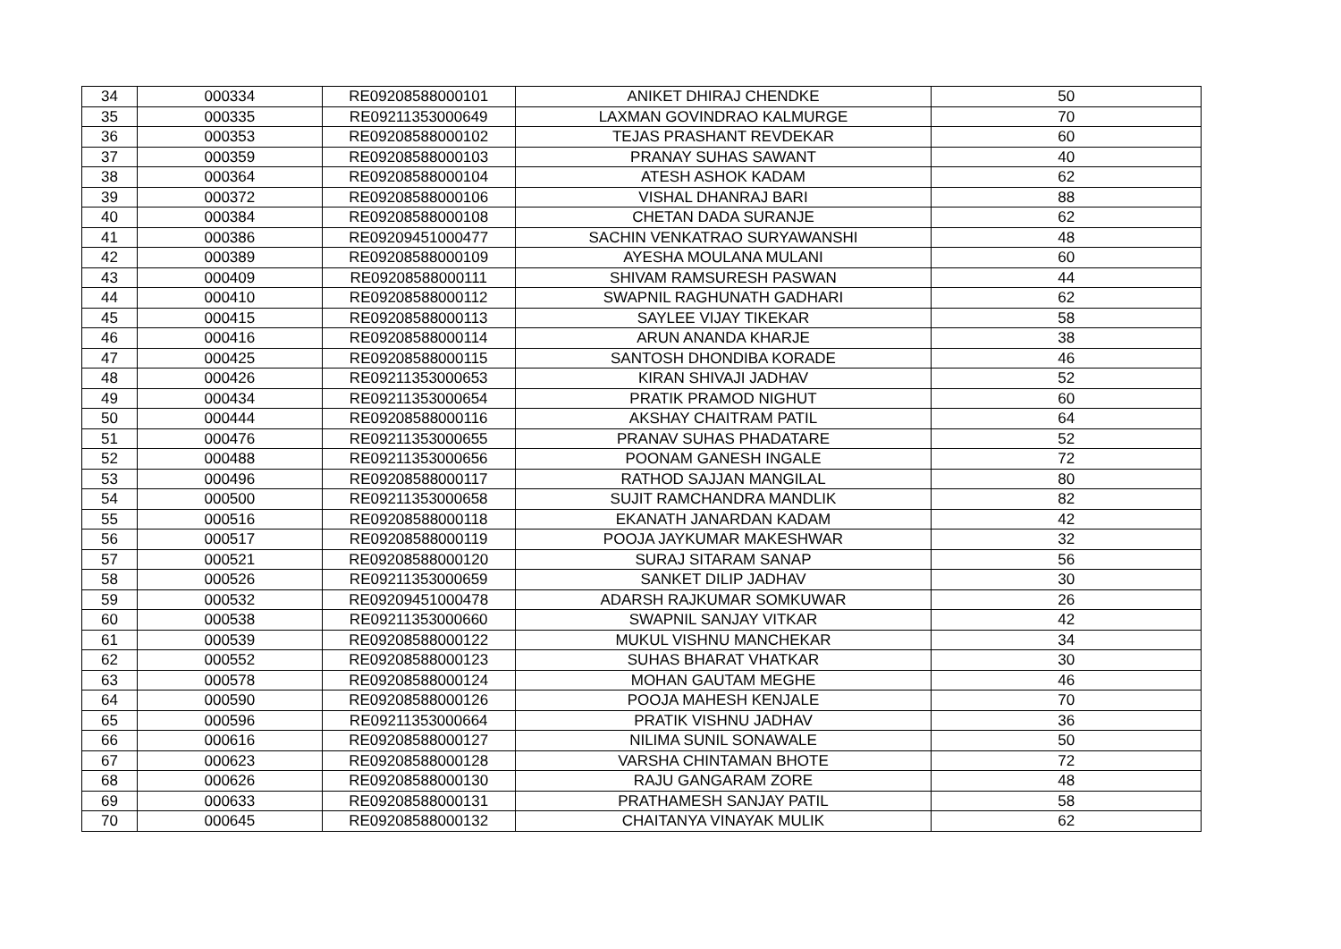| 34 | 000334 | RE09208588000101 | ANIKET DHIRAJ CHENDKE | 50 |
| 35 | 000335 | RE09211353000649 | LAXMAN GOVINDRAO KALMURGE | 70 |
| 36 | 000353 | RE09208588000102 | TEJAS PRASHANT REVDEKAR | 60 |
| 37 | 000359 | RE09208588000103 | PRANAY SUHAS SAWANT | 40 |
| 38 | 000364 | RE09208588000104 | ATESH ASHOK KADAM | 62 |
| 39 | 000372 | RE09208588000106 | VISHAL DHANRAJ BARI | 88 |
| 40 | 000384 | RE09208588000108 | CHETAN DADA SURANJE | 62 |
| 41 | 000386 | RE09209451000477 | SACHIN VENKATRAO SURYAWANSHI | 48 |
| 42 | 000389 | RE09208588000109 | AYESHA MOULANA MULANI | 60 |
| 43 | 000409 | RE09208588000111 | SHIVAM RAMSURESH PASWAN | 44 |
| 44 | 000410 | RE09208588000112 | SWAPNIL RAGHUNATH GADHARI | 62 |
| 45 | 000415 | RE09208588000113 | SAYLEE VIJAY TIKEKAR | 58 |
| 46 | 000416 | RE09208588000114 | ARUN ANANDA KHARJE | 38 |
| 47 | 000425 | RE09208588000115 | SANTOSH DHONDIBA KORADE | 46 |
| 48 | 000426 | RE09211353000653 | KIRAN SHIVAJI JADHAV | 52 |
| 49 | 000434 | RE09211353000654 | PRATIK PRAMOD NIGHUT | 60 |
| 50 | 000444 | RE09208588000116 | AKSHAY CHAITRAM PATIL | 64 |
| 51 | 000476 | RE09211353000655 | PRANAV SUHAS PHADATARE | 52 |
| 52 | 000488 | RE09211353000656 | POONAM GANESH INGALE | 72 |
| 53 | 000496 | RE09208588000117 | RATHOD SAJJAN MANGILAL | 80 |
| 54 | 000500 | RE09211353000658 | SUJIT RAMCHANDRA MANDLIK | 82 |
| 55 | 000516 | RE09208588000118 | EKANATH JANARDAN KADAM | 42 |
| 56 | 000517 | RE09208588000119 | POOJA JAYKUMAR MAKESHWAR | 32 |
| 57 | 000521 | RE09208588000120 | SURAJ SITARAM SANAP | 56 |
| 58 | 000526 | RE09211353000659 | SANKET DILIP JADHAV | 30 |
| 59 | 000532 | RE09209451000478 | ADARSH RAJKUMAR SOMKUWAR | 26 |
| 60 | 000538 | RE09211353000660 | SWAPNIL SANJAY VITKAR | 42 |
| 61 | 000539 | RE09208588000122 | MUKUL VISHNU MANCHEKAR | 34 |
| 62 | 000552 | RE09208588000123 | SUHAS BHARAT VHATKAR | 30 |
| 63 | 000578 | RE09208588000124 | MOHAN GAUTAM MEGHE | 46 |
| 64 | 000590 | RE09208588000126 | POOJA MAHESH KENJALE | 70 |
| 65 | 000596 | RE09211353000664 | PRATIK VISHNU JADHAV | 36 |
| 66 | 000616 | RE09208588000127 | NILIMA SUNIL SONAWALE | 50 |
| 67 | 000623 | RE09208588000128 | VARSHA CHINTAMAN BHOTE | 72 |
| 68 | 000626 | RE09208588000130 | RAJU GANGARAM ZORE | 48 |
| 69 | 000633 | RE09208588000131 | PRATHAMESH SANJAY PATIL | 58 |
| 70 | 000645 | RE09208588000132 | CHAITANYA VINAYAK MULIK | 62 |